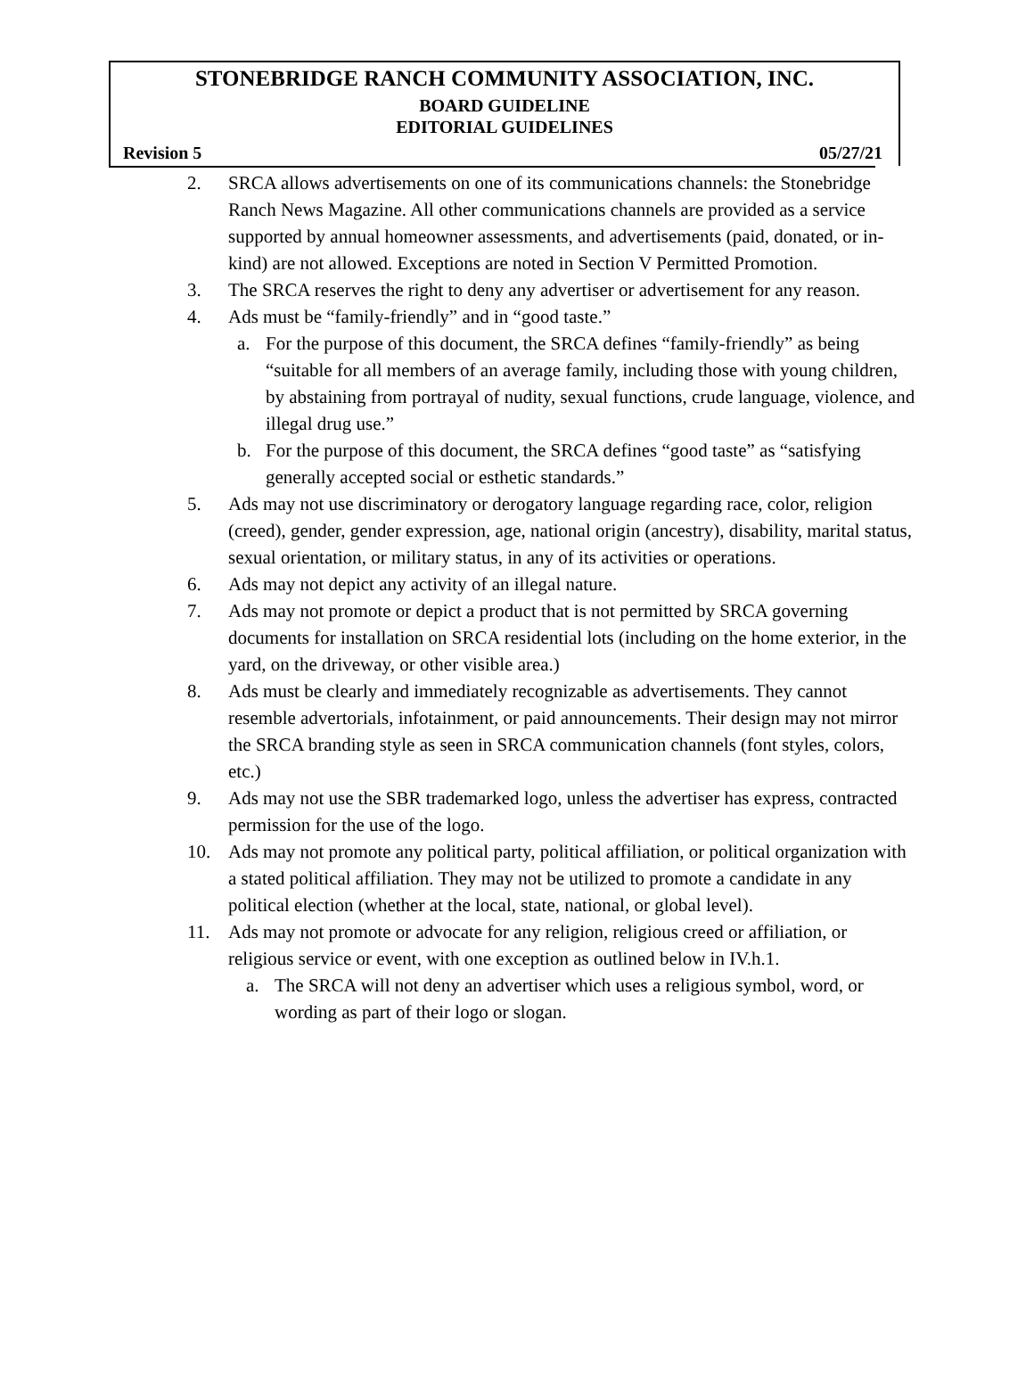STONEBRIDGE RANCH COMMUNITY ASSOCIATION, INC.
BOARD GUIDELINE
EDITORIAL GUIDELINES
Revision 5 05/27/21
2. SRCA allows advertisements on one of its communications channels: the Stonebridge Ranch News Magazine. All other communications channels are provided as a service supported by annual homeowner assessments, and advertisements (paid, donated, or in-kind) are not allowed. Exceptions are noted in Section V Permitted Promotion.
3. The SRCA reserves the right to deny any advertiser or advertisement for any reason.
4. Ads must be “family-friendly” and in “good taste.”
a. For the purpose of this document, the SRCA defines “family-friendly” as being “suitable for all members of an average family, including those with young children, by abstaining from portrayal of nudity, sexual functions, crude language, violence, and illegal drug use.”
b. For the purpose of this document, the SRCA defines “good taste” as “satisfying generally accepted social or esthetic standards.”
5. Ads may not use discriminatory or derogatory language regarding race, color, religion (creed), gender, gender expression, age, national origin (ancestry), disability, marital status, sexual orientation, or military status, in any of its activities or operations.
6. Ads may not depict any activity of an illegal nature.
7. Ads may not promote or depict a product that is not permitted by SRCA governing documents for installation on SRCA residential lots (including on the home exterior, in the yard, on the driveway, or other visible area.)
8. Ads must be clearly and immediately recognizable as advertisements. They cannot resemble advertorials, infotainment, or paid announcements. Their design may not mirror the SRCA branding style as seen in SRCA communication channels (font styles, colors, etc.)
9. Ads may not use the SBR trademarked logo, unless the advertiser has express, contracted permission for the use of the logo.
10. Ads may not promote any political party, political affiliation, or political organization with a stated political affiliation. They may not be utilized to promote a candidate in any political election (whether at the local, state, national, or global level).
11. Ads may not promote or advocate for any religion, religious creed or affiliation, or religious service or event, with one exception as outlined below in IV.h.1.
a. The SRCA will not deny an advertiser which uses a religious symbol, word, or wording as part of their logo or slogan.